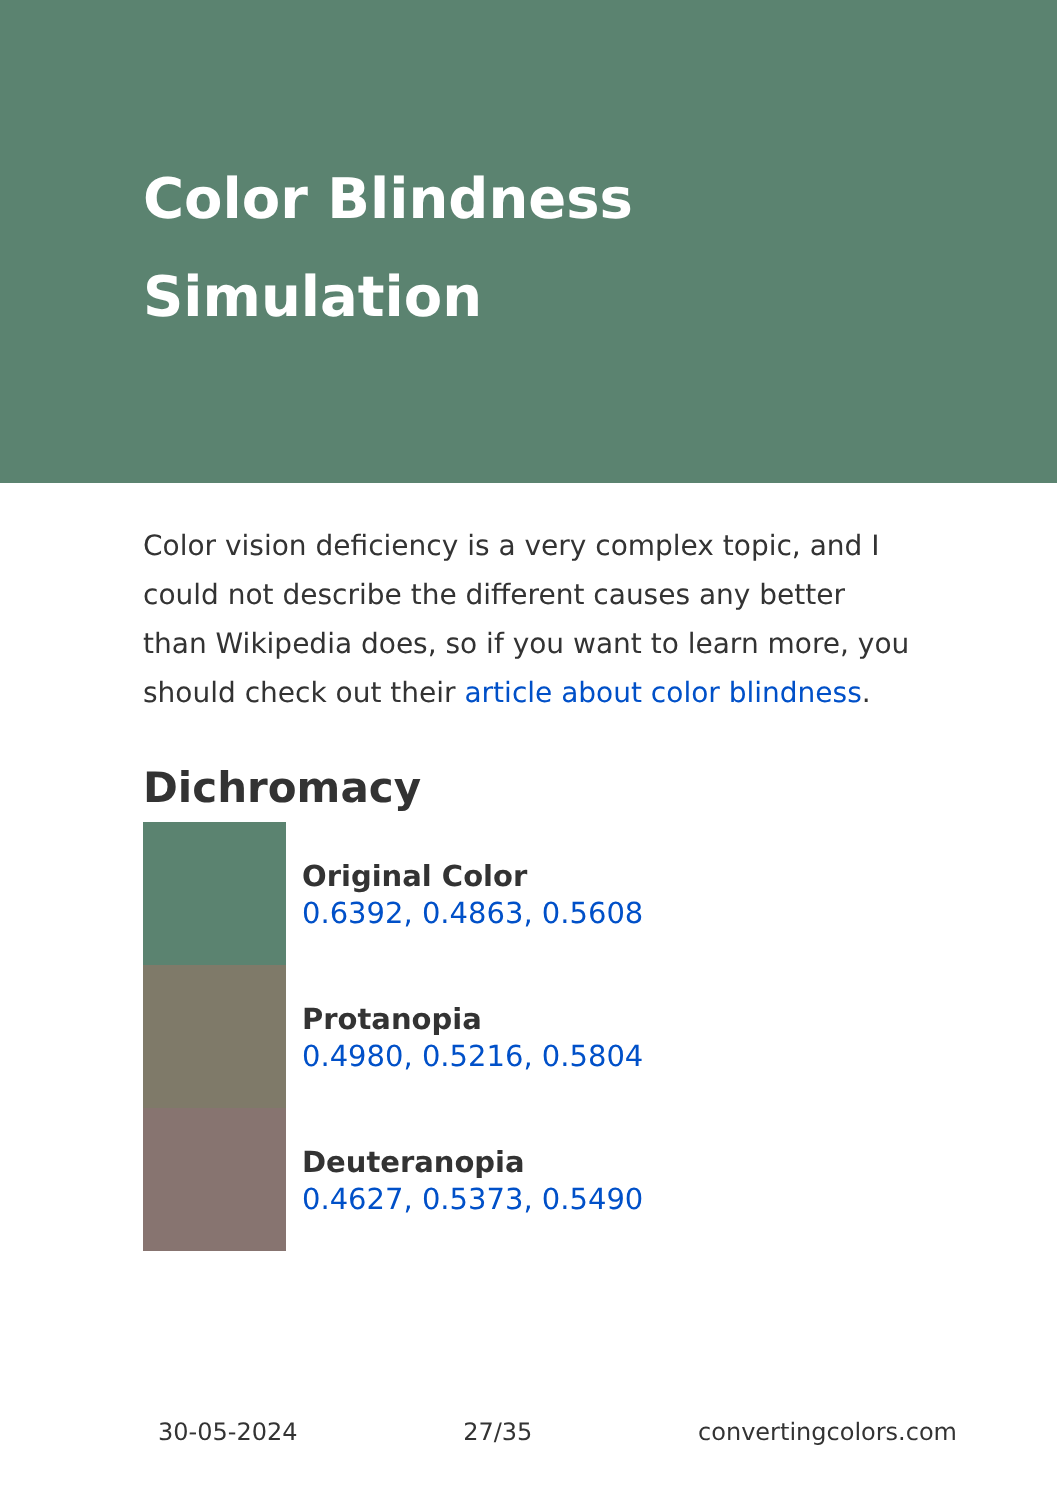Color Blindness
Simulation
Color vision deficiency is a very complex topic, and I could not describe the different causes any better than Wikipedia does, so if you want to learn more, you should check out their article about color blindness.
Dichromacy
Original Color
0.6392, 0.4863, 0.5608
Protanopia
0.4980, 0.5216, 0.5804
Deuteranopia
0.4627, 0.5373, 0.5490
30-05-2024 27/35 convertingcolors.com